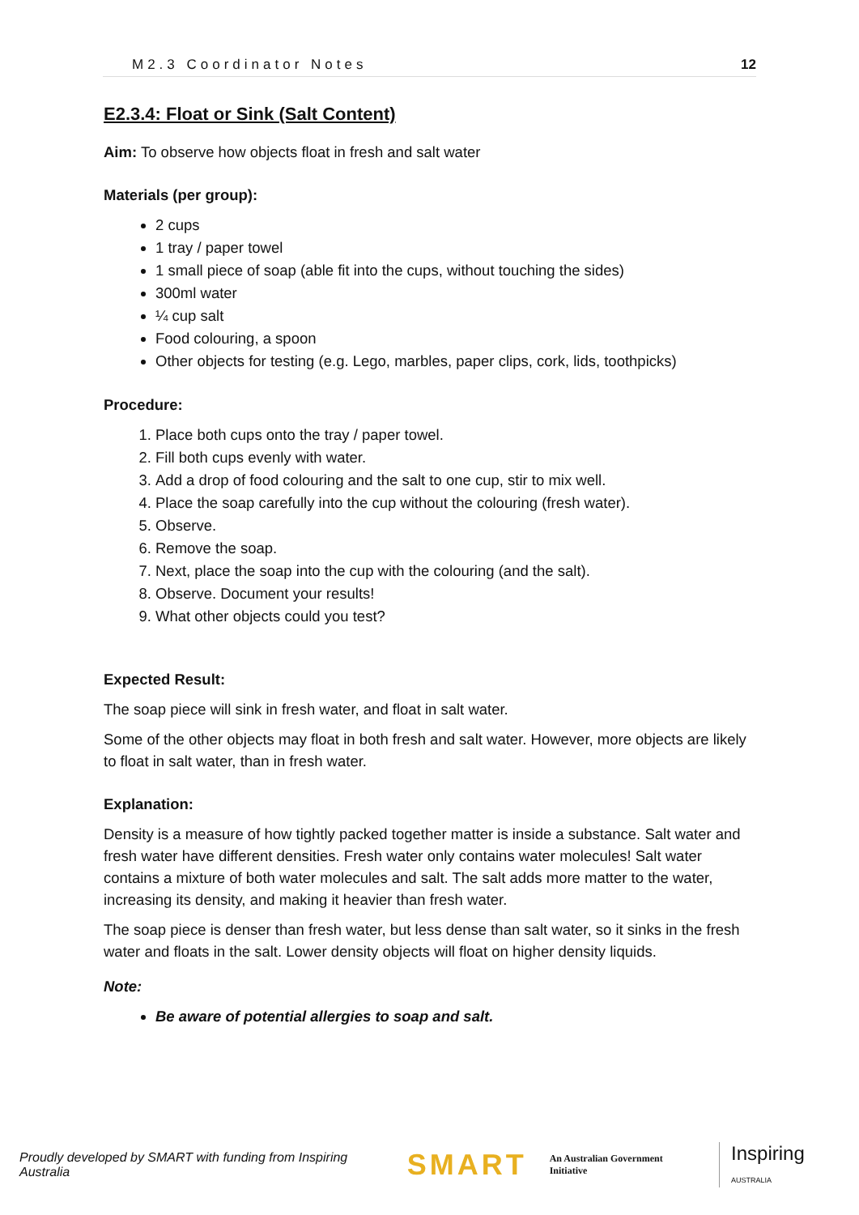M2.3 Coordinator Notes 12
E2.3.4: Float or Sink (Salt Content)
Aim: To observe how objects float in fresh and salt water
Materials (per group):
2 cups
1 tray / paper towel
1 small piece of soap (able fit into the cups, without touching the sides)
300ml water
¼ cup salt
Food colouring, a spoon
Other objects for testing (e.g. Lego, marbles, paper clips, cork, lids, toothpicks)
Procedure:
1. Place both cups onto the tray / paper towel.
2. Fill both cups evenly with water.
3. Add a drop of food colouring and the salt to one cup, stir to mix well.
4. Place the soap carefully into the cup without the colouring (fresh water).
5. Observe.
6. Remove the soap.
7. Next, place the soap into the cup with the colouring (and the salt).
8. Observe. Document your results!
9. What other objects could you test?
Expected Result:
The soap piece will sink in fresh water, and float in salt water.
Some of the other objects may float in both fresh and salt water. However, more objects are likely to float in salt water, than in fresh water.
Explanation:
Density is a measure of how tightly packed together matter is inside a substance. Salt water and fresh water have different densities. Fresh water only contains water molecules! Salt water contains a mixture of both water molecules and salt. The salt adds more matter to the water, increasing its density, and making it heavier than fresh water.
The soap piece is denser than fresh water, but less dense than salt water, so it sinks in the fresh water and floats in the salt. Lower density objects will float on higher density liquids.
Note:
Be aware of potential allergies to soap and salt.
Proudly developed by SMART with funding from Inspiring Australia SMART An Australian Government Initiative Inspiring AUSTRALIA